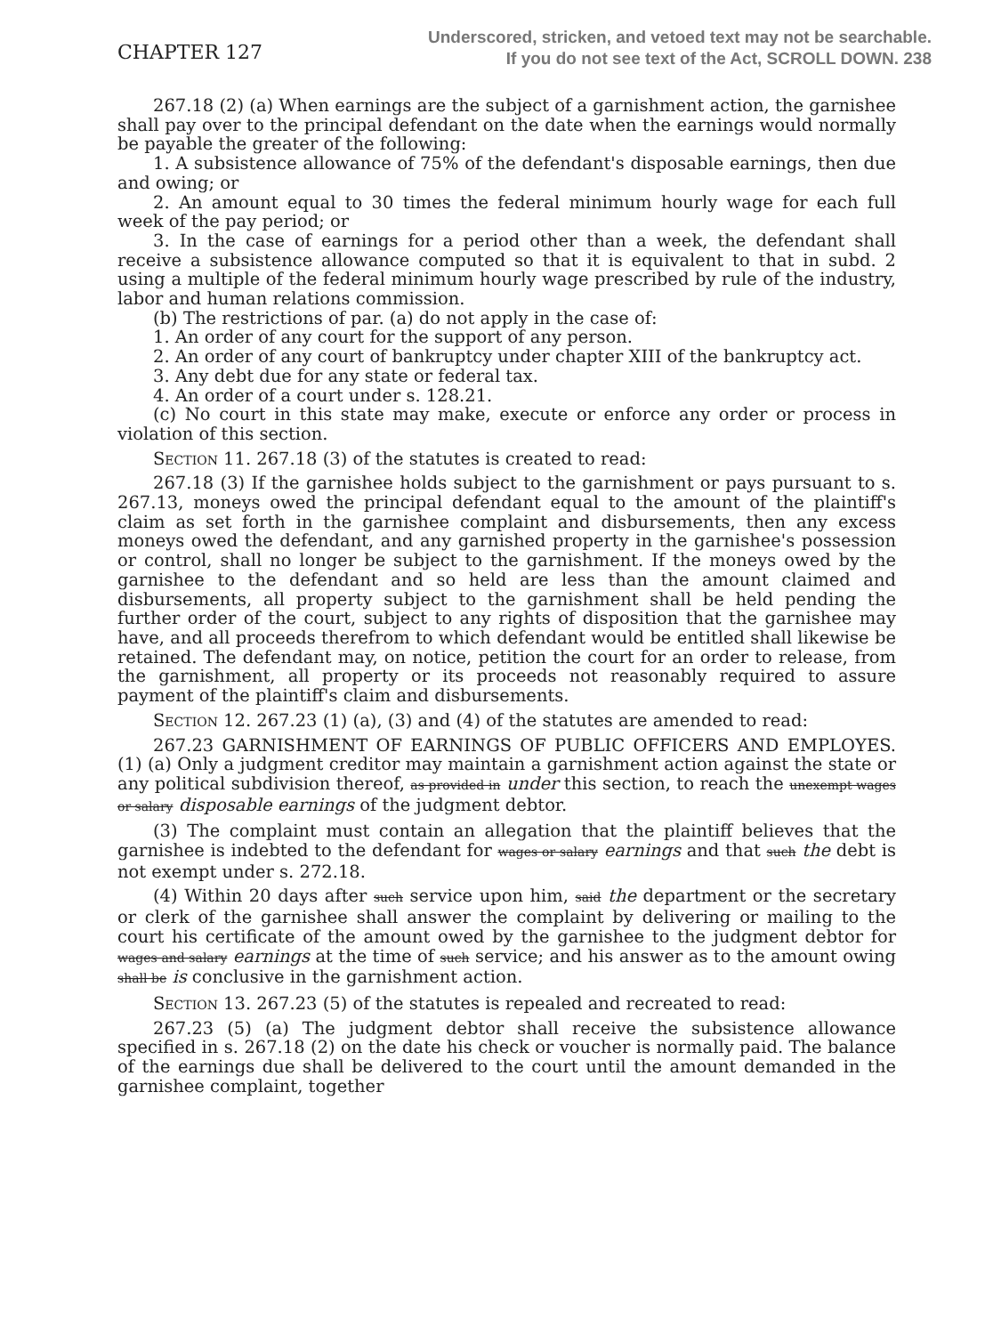CHAPTER 127
Underscored, stricken, and vetoed text may not be searchable.
If you do not see text of the Act, SCROLL DOWN. 238
267.18 (2) (a) When earnings are the subject of a garnishment action, the garnishee shall pay over to the principal defendant on the date when the earnings would normally be payable the greater of the following:
1. A subsistence allowance of 75% of the defendant's disposable earnings, then due and owing; or
2. An amount equal to 30 times the federal minimum hourly wage for each full week of the pay period; or
3. In the case of earnings for a period other than a week, the defendant shall receive a subsistence allowance computed so that it is equivalent to that in subd. 2 using a multiple of the federal minimum hourly wage prescribed by rule of the industry, labor and human relations commission.
(b) The restrictions of par. (a) do not apply in the case of:
1. An order of any court for the support of any person.
2. An order of any court of bankruptcy under chapter XIII of the bankruptcy act.
3. Any debt due for any state or federal tax.
4. An order of a court under s. 128.21.
(c) No court in this state may make, execute or enforce any order or process in violation of this section.
Section 11. 267.18 (3) of the statutes is created to read:
267.18 (3) If the garnishee holds subject to the garnishment or pays pursuant to s. 267.13, moneys owed the principal defendant equal to the amount of the plaintiff's claim as set forth in the garnishee complaint and disbursements, then any excess moneys owed the defendant, and any garnished property in the garnishee's possession or control, shall no longer be subject to the garnishment. If the moneys owed by the garnishee to the defendant and so held are less than the amount claimed and disbursements, all property subject to the garnishment shall be held pending the further order of the court, subject to any rights of disposition that the garnishee may have, and all proceeds therefrom to which defendant would be entitled shall likewise be retained. The defendant may, on notice, petition the court for an order to release, from the garnishment, all property or its proceeds not reasonably required to assure payment of the plaintiff's claim and disbursements.
Section 12. 267.23 (1) (a), (3) and (4) of the statutes are amended to read:
267.23 GARNISHMENT OF EARNINGS OF PUBLIC OFFICERS AND EMPLOYES. (1) (a) Only a judgment creditor may maintain a garnishment action against the state or any political subdivision thereof, as provided in under this section, to reach the unexempt wages or salary disposable earnings of the judgment debtor.
(3) The complaint must contain an allegation that the plaintiff believes that the garnishee is indebted to the defendant for wages or salary earnings and that such the debt is not exempt under s. 272.18.
(4) Within 20 days after such service upon him, said the department or the secretary or clerk of the garnishee shall answer the complaint by delivering or mailing to the court his certificate of the amount owed by the garnishee to the judgment debtor for wages and salary earnings at the time of such service; and his answer as to the amount owing shall be is conclusive in the garnishment action.
Section 13. 267.23 (5) of the statutes is repealed and recreated to read:
267.23 (5) (a) The judgment debtor shall receive the subsistence allowance specified in s. 267.18 (2) on the date his check or voucher is normally paid. The balance of the earnings due shall be delivered to the court until the amount demanded in the garnishee complaint, together